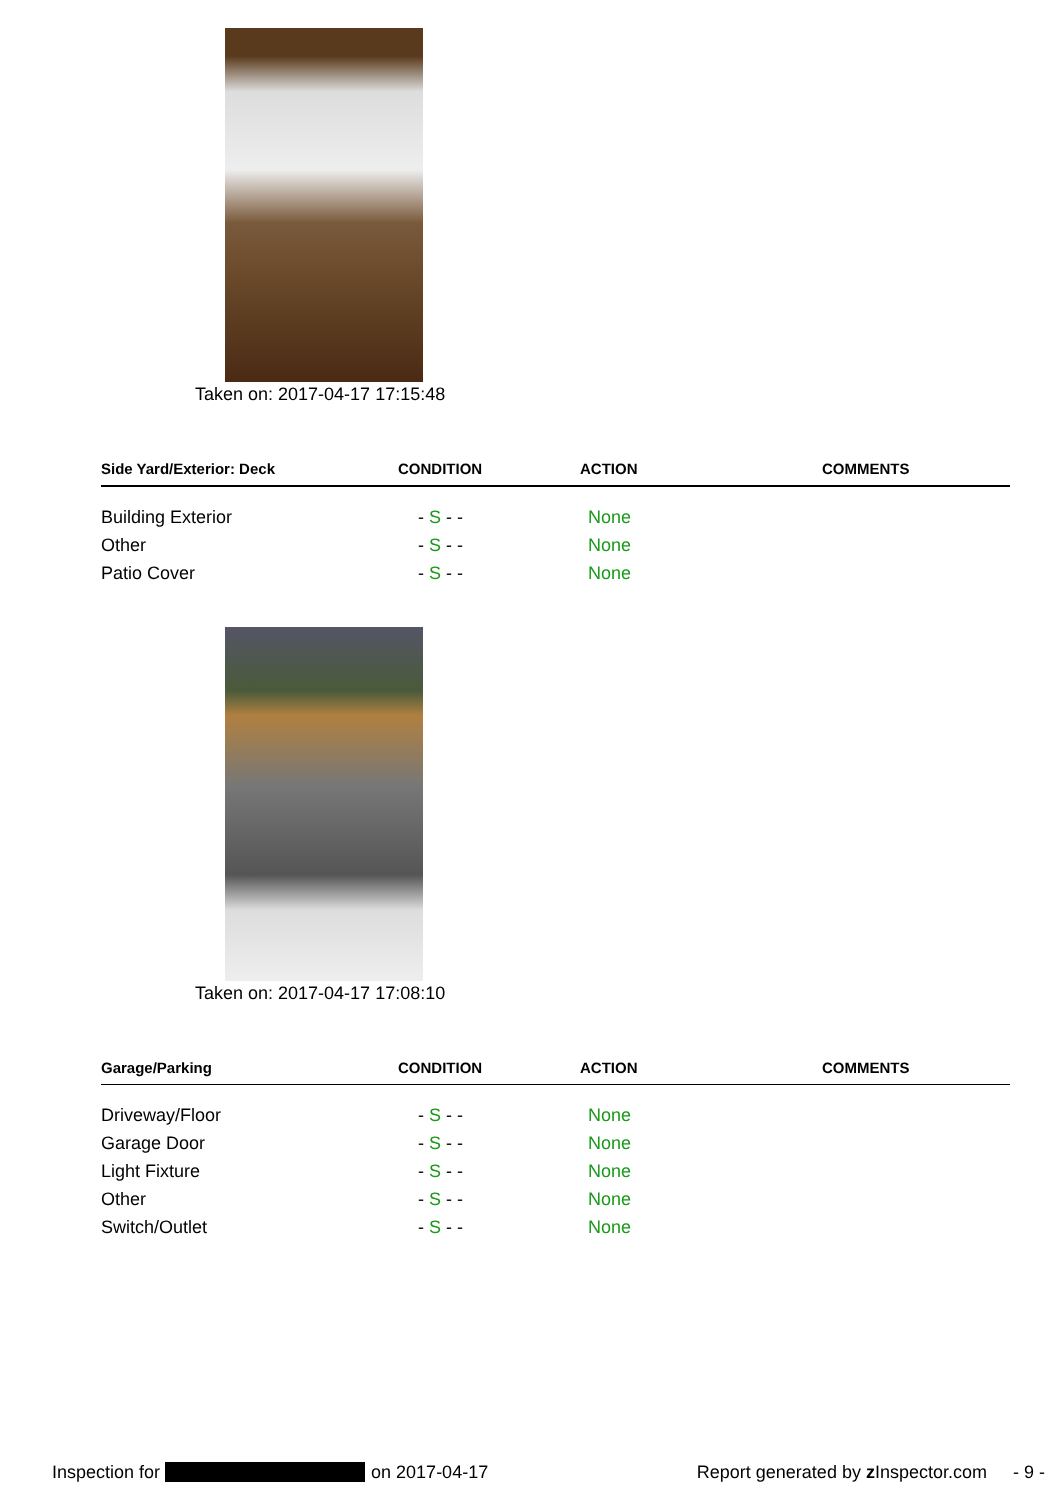Taken on: 2017-04-17 17:15:48
| Side Yard/Exterior: Deck | CONDITION | ACTION | COMMENTS |
| --- | --- | --- | --- |
| Building Exterior | - S - - | None | |
| Other | - S - - | None | |
| Patio Cover | - S - - | None | |
Taken on: 2017-04-17 17:08:10
| Garage/Parking | CONDITION | ACTION | COMMENTS |
| --- | --- | --- | --- |
| Driveway/Floor | - S - - | None | |
| Garage Door | - S - - | None | |
| Light Fixture | - S - - | None | |
| Other | - S - - | None | |
| Switch/Outlet | - S - - | None | |
Inspection for on 2017-04-17 Report generated by z Inspector.com - 9 -